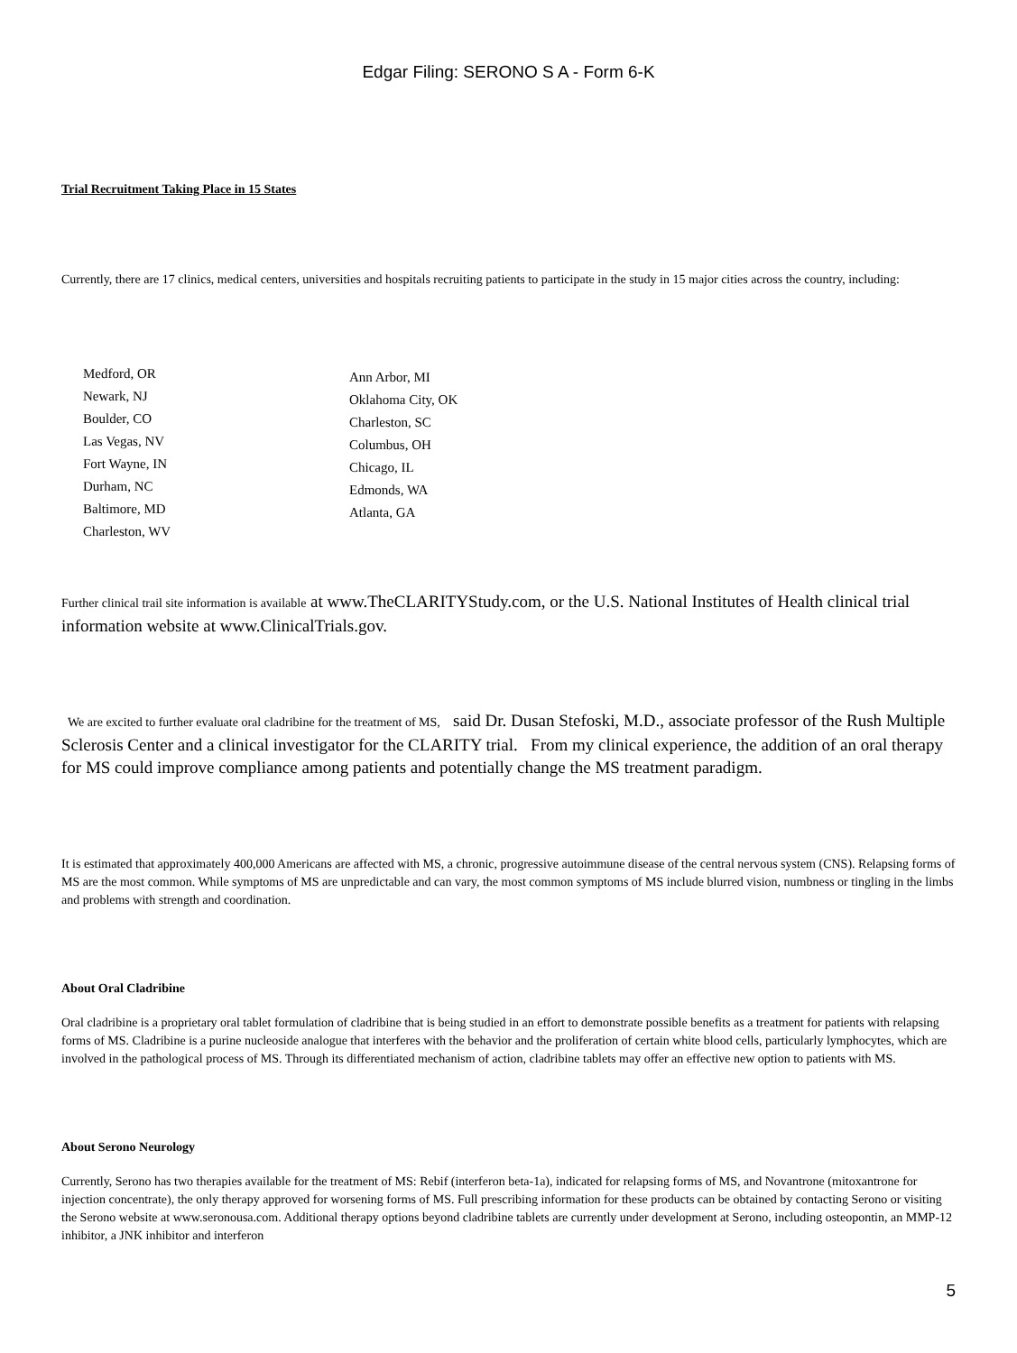Edgar Filing: SERONO S A - Form 6-K
Trial Recruitment Taking Place in 15 States
Currently, there are 17 clinics, medical centers, universities and hospitals recruiting patients to participate in the study in 15 major cities across the country, including:
Medford, OR
Newark, NJ
Boulder, CO
Las Vegas, NV
Fort Wayne, IN
Durham, NC
Baltimore, MD
Charleston, WV
Ann Arbor, MI
Oklahoma City, OK
Charleston, SC
Columbus, OH
Chicago, IL
Edmonds, WA
Atlanta, GA
Further clinical trail site information is available at www.TheCLARITYStudy.com, or the U.S. National Institutes of Health clinical trial information website at www.ClinicalTrials.gov.
We are excited to further evaluate oral cladribine for the treatment of MS, said Dr. Dusan Stefoski, M.D., associate professor of the Rush Multiple Sclerosis Center and a clinical investigator for the CLARITY trial. From my clinical experience, the addition of an oral therapy for MS could improve compliance among patients and potentially change the MS treatment paradigm.
It is estimated that approximately 400,000 Americans are affected with MS, a chronic, progressive autoimmune disease of the central nervous system (CNS). Relapsing forms of MS are the most common. While symptoms of MS are unpredictable and can vary, the most common symptoms of MS include blurred vision, numbness or tingling in the limbs and problems with strength and coordination.
About Oral Cladribine
Oral cladribine is a proprietary oral tablet formulation of cladribine that is being studied in an effort to demonstrate possible benefits as a treatment for patients with relapsing forms of MS. Cladribine is a purine nucleoside analogue that interferes with the behavior and the proliferation of certain white blood cells, particularly lymphocytes, which are involved in the pathological process of MS. Through its differentiated mechanism of action, cladribine tablets may offer an effective new option to patients with MS.
About Serono Neurology
Currently, Serono has two therapies available for the treatment of MS: Rebif (interferon beta-1a), indicated for relapsing forms of MS, and Novantrone (mitoxantrone for injection concentrate), the only therapy approved for worsening forms of MS. Full prescribing information for these products can be obtained by contacting Serono or visiting the Serono website at www.seronousa.com. Additional therapy options beyond cladribine tablets are currently under development at Serono, including osteopontin, an MMP-12 inhibitor, a JNK inhibitor and interferon
5